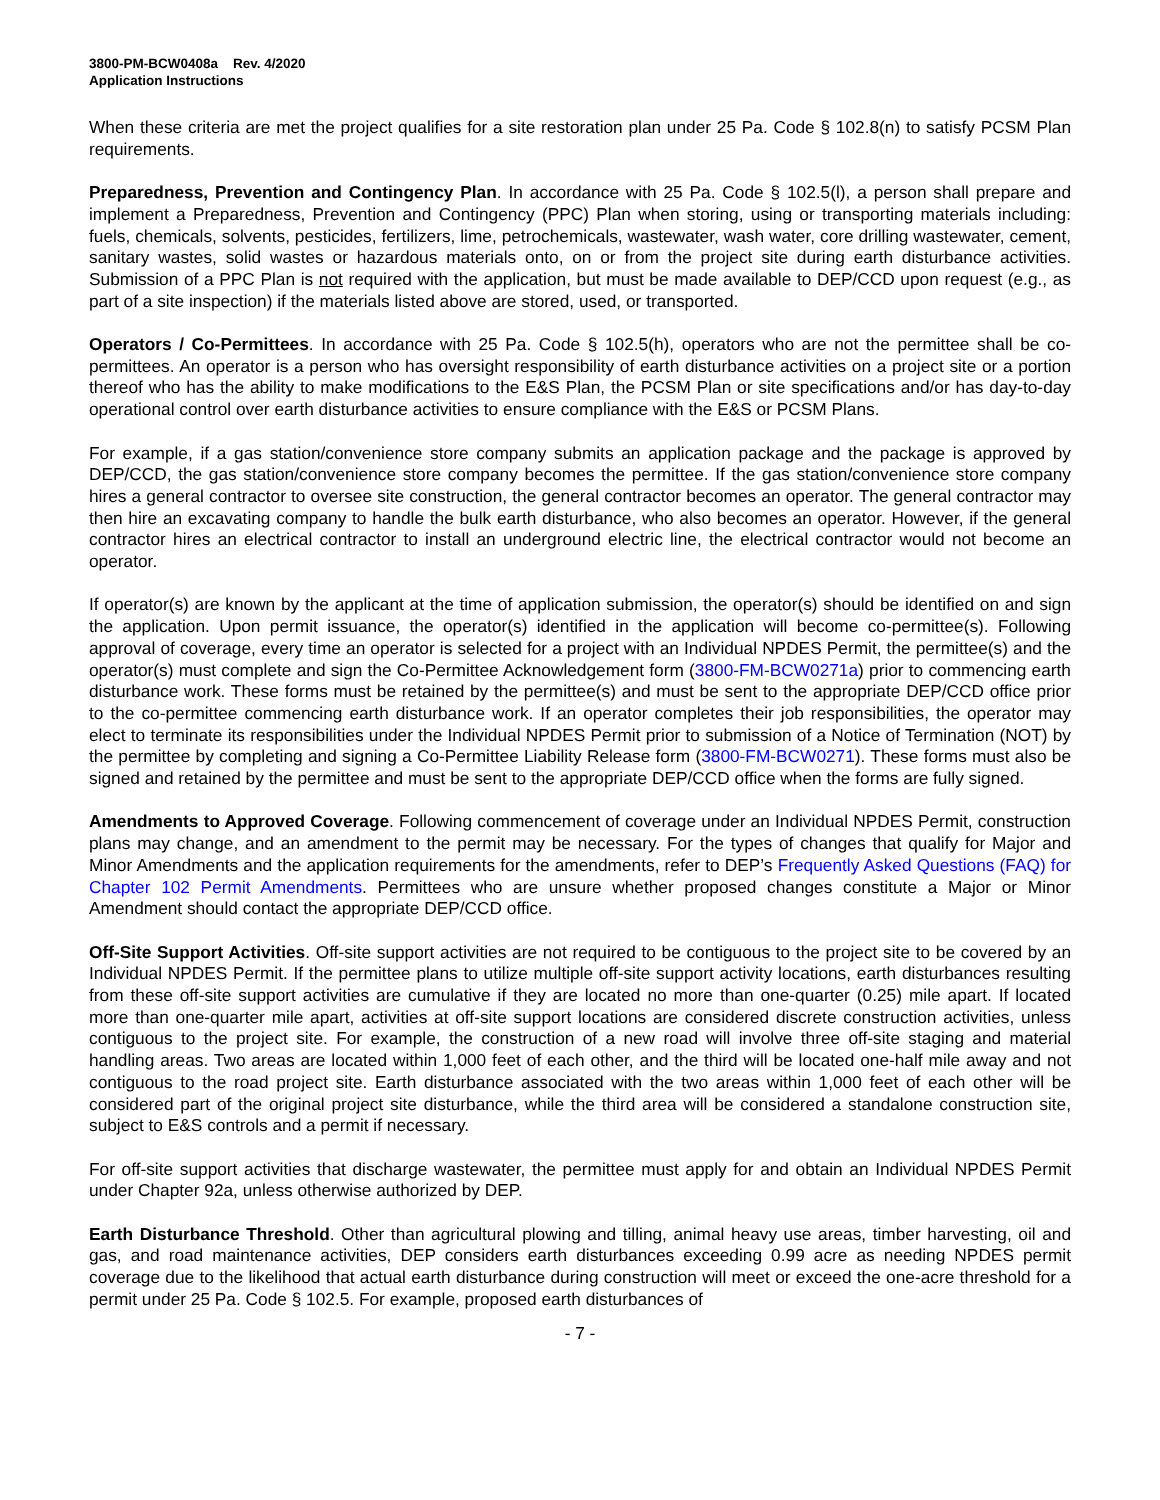3800-PM-BCW0408a Rev. 4/2020
Application Instructions
When these criteria are met the project qualifies for a site restoration plan under 25 Pa. Code § 102.8(n) to satisfy PCSM Plan requirements.
Preparedness, Prevention and Contingency Plan. In accordance with 25 Pa. Code § 102.5(l), a person shall prepare and implement a Preparedness, Prevention and Contingency (PPC) Plan when storing, using or transporting materials including: fuels, chemicals, solvents, pesticides, fertilizers, lime, petrochemicals, wastewater, wash water, core drilling wastewater, cement, sanitary wastes, solid wastes or hazardous materials onto, on or from the project site during earth disturbance activities. Submission of a PPC Plan is not required with the application, but must be made available to DEP/CCD upon request (e.g., as part of a site inspection) if the materials listed above are stored, used, or transported.
Operators / Co-Permittees. In accordance with 25 Pa. Code § 102.5(h), operators who are not the permittee shall be co-permittees. An operator is a person who has oversight responsibility of earth disturbance activities on a project site or a portion thereof who has the ability to make modifications to the E&S Plan, the PCSM Plan or site specifications and/or has day-to-day operational control over earth disturbance activities to ensure compliance with the E&S or PCSM Plans.
For example, if a gas station/convenience store company submits an application package and the package is approved by DEP/CCD, the gas station/convenience store company becomes the permittee. If the gas station/convenience store company hires a general contractor to oversee site construction, the general contractor becomes an operator. The general contractor may then hire an excavating company to handle the bulk earth disturbance, who also becomes an operator. However, if the general contractor hires an electrical contractor to install an underground electric line, the electrical contractor would not become an operator.
If operator(s) are known by the applicant at the time of application submission, the operator(s) should be identified on and sign the application. Upon permit issuance, the operator(s) identified in the application will become co-permittee(s). Following approval of coverage, every time an operator is selected for a project with an Individual NPDES Permit, the permittee(s) and the operator(s) must complete and sign the Co-Permittee Acknowledgement form (3800-FM-BCW0271a) prior to commencing earth disturbance work. These forms must be retained by the permittee(s) and must be sent to the appropriate DEP/CCD office prior to the co-permittee commencing earth disturbance work. If an operator completes their job responsibilities, the operator may elect to terminate its responsibilities under the Individual NPDES Permit prior to submission of a Notice of Termination (NOT) by the permittee by completing and signing a Co-Permittee Liability Release form (3800-FM-BCW0271). These forms must also be signed and retained by the permittee and must be sent to the appropriate DEP/CCD office when the forms are fully signed.
Amendments to Approved Coverage. Following commencement of coverage under an Individual NPDES Permit, construction plans may change, and an amendment to the permit may be necessary. For the types of changes that qualify for Major and Minor Amendments and the application requirements for the amendments, refer to DEP’s Frequently Asked Questions (FAQ) for Chapter 102 Permit Amendments. Permittees who are unsure whether proposed changes constitute a Major or Minor Amendment should contact the appropriate DEP/CCD office.
Off-Site Support Activities. Off-site support activities are not required to be contiguous to the project site to be covered by an Individual NPDES Permit. If the permittee plans to utilize multiple off-site support activity locations, earth disturbances resulting from these off-site support activities are cumulative if they are located no more than one-quarter (0.25) mile apart. If located more than one-quarter mile apart, activities at off-site support locations are considered discrete construction activities, unless contiguous to the project site. For example, the construction of a new road will involve three off-site staging and material handling areas. Two areas are located within 1,000 feet of each other, and the third will be located one-half mile away and not contiguous to the road project site. Earth disturbance associated with the two areas within 1,000 feet of each other will be considered part of the original project site disturbance, while the third area will be considered a standalone construction site, subject to E&S controls and a permit if necessary.
For off-site support activities that discharge wastewater, the permittee must apply for and obtain an Individual NPDES Permit under Chapter 92a, unless otherwise authorized by DEP.
Earth Disturbance Threshold. Other than agricultural plowing and tilling, animal heavy use areas, timber harvesting, oil and gas, and road maintenance activities, DEP considers earth disturbances exceeding 0.99 acre as needing NPDES permit coverage due to the likelihood that actual earth disturbance during construction will meet or exceed the one-acre threshold for a permit under 25 Pa. Code § 102.5. For example, proposed earth disturbances of
- 7 -